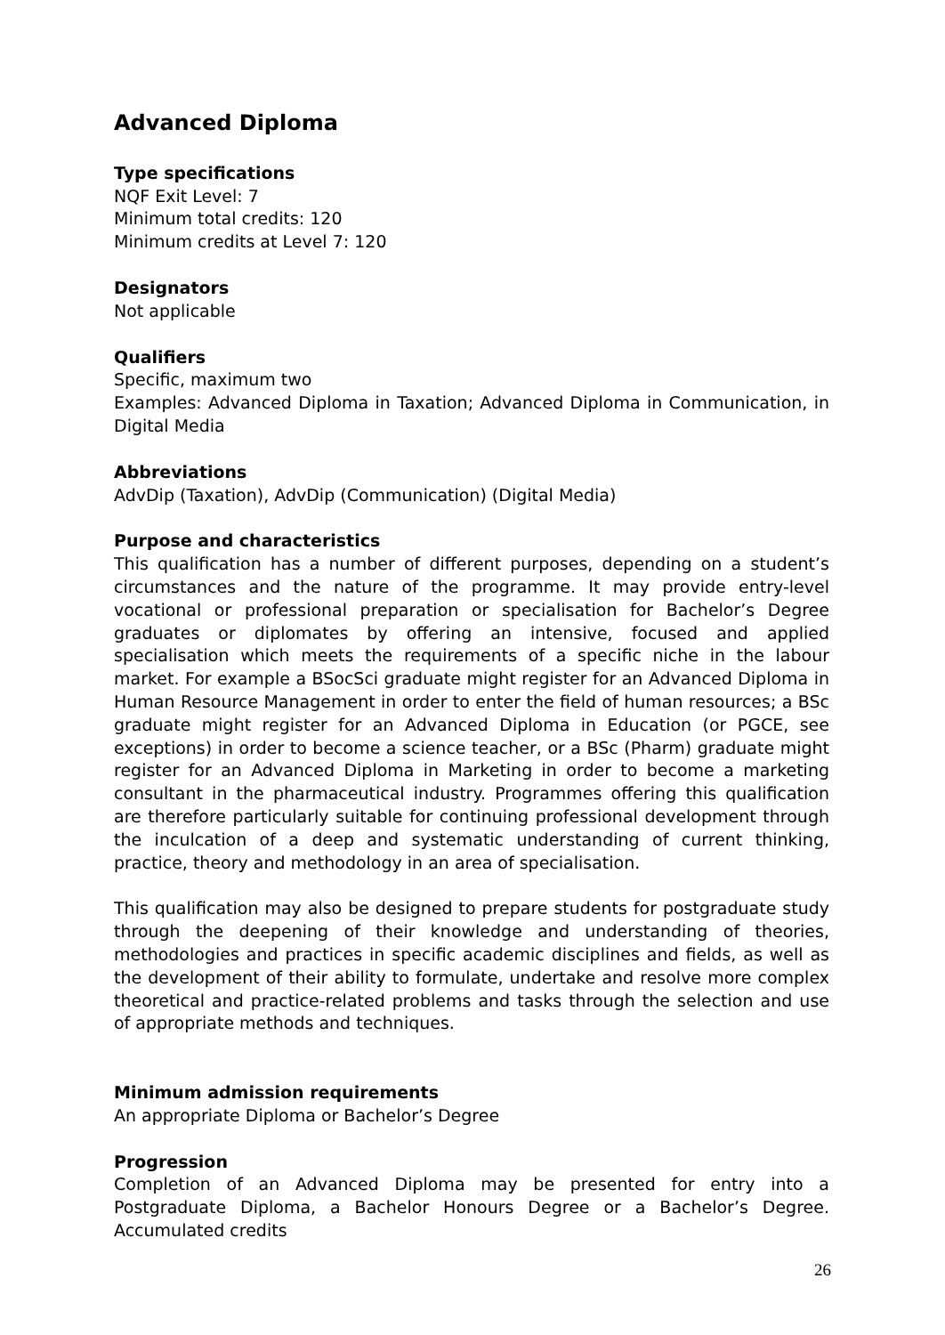Advanced Diploma
Type specifications
NQF Exit Level: 7
Minimum total credits: 120
Minimum credits at Level 7: 120
Designators
Not applicable
Qualifiers
Specific, maximum two
Examples: Advanced Diploma in Taxation; Advanced Diploma in Communication, in Digital Media
Abbreviations
AdvDip (Taxation), AdvDip (Communication) (Digital Media)
Purpose and characteristics
This qualification has a number of different purposes, depending on a student’s circumstances and the nature of the programme. It may provide entry-level vocational or professional preparation or specialisation for Bachelor’s Degree graduates or diplomates by offering an intensive, focused and applied specialisation which meets the requirements of a specific niche in the labour market. For example a BSocSci graduate might register for an Advanced Diploma in Human Resource Management in order to enter the field of human resources; a BSc graduate might register for an Advanced Diploma in Education (or PGCE, see exceptions) in order to become a science teacher, or a BSc (Pharm) graduate might register for an Advanced Diploma in Marketing in order to become a marketing consultant in the pharmaceutical industry. Programmes offering this qualification are therefore particularly suitable for continuing professional development through the inculcation of a deep and systematic understanding of current thinking, practice, theory and methodology in an area of specialisation.
This qualification may also be designed to prepare students for postgraduate study through the deepening of their knowledge and understanding of theories, methodologies and practices in specific academic disciplines and fields, as well as the development of their ability to formulate, undertake and resolve more complex theoretical and practice-related problems and tasks through the selection and use of appropriate methods and techniques.
Minimum admission requirements
An appropriate Diploma or Bachelor’s Degree
Progression
Completion of an Advanced Diploma may be presented for entry into a Postgraduate Diploma, a Bachelor Honours Degree or a Bachelor’s Degree. Accumulated credits
26